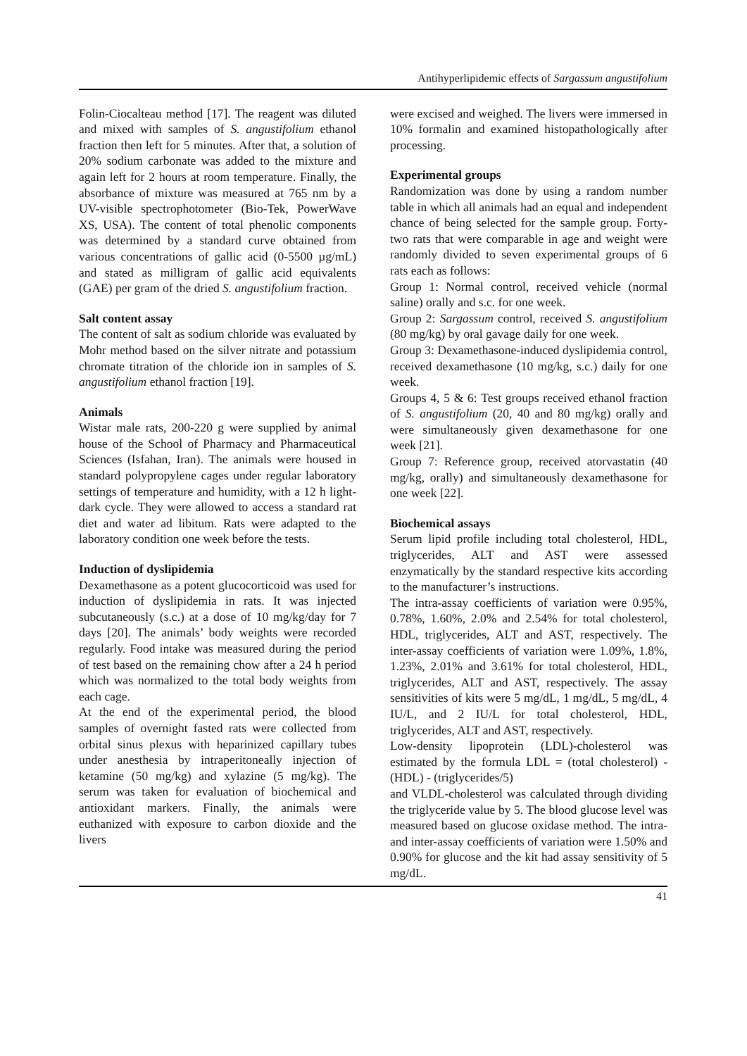Antihyperlipidemic effects of Sargassum angustifolium
Folin-Ciocalteau method [17]. The reagent was diluted and mixed with samples of S. angustifolium ethanol fraction then left for 5 minutes. After that, a solution of 20% sodium carbonate was added to the mixture and again left for 2 hours at room temperature. Finally, the absorbance of mixture was measured at 765 nm by a UV-visible spectrophotometer (Bio-Tek, PowerWave XS, USA). The content of total phenolic components was determined by a standard curve obtained from various concentrations of gallic acid (0-5500 µg/mL) and stated as milligram of gallic acid equivalents (GAE) per gram of the dried S. angustifolium fraction.
Salt content assay
The content of salt as sodium chloride was evaluated by Mohr method based on the silver nitrate and potassium chromate titration of the chloride ion in samples of S. angustifolium ethanol fraction [19].
Animals
Wistar male rats, 200-220 g were supplied by animal house of the School of Pharmacy and Pharmaceutical Sciences (Isfahan, Iran). The animals were housed in standard polypropylene cages under regular laboratory settings of temperature and humidity, with a 12 h light-dark cycle. They were allowed to access a standard rat diet and water ad libitum. Rats were adapted to the laboratory condition one week before the tests.
Induction of dyslipidemia
Dexamethasone as a potent glucocorticoid was used for induction of dyslipidemia in rats. It was injected subcutaneously (s.c.) at a dose of 10 mg/kg/day for 7 days [20]. The animals’ body weights were recorded regularly. Food intake was measured during the period of test based on the remaining chow after a 24 h period which was normalized to the total body weights from each cage.
At the end of the experimental period, the blood samples of overnight fasted rats were collected from orbital sinus plexus with heparinized capillary tubes under anesthesia by intraperitoneally injection of ketamine (50 mg/kg) and xylazine (5 mg/kg). The serum was taken for evaluation of biochemical and antioxidant markers. Finally, the animals were euthanized with exposure to carbon dioxide and the livers
were excised and weighed. The livers were immersed in 10% formalin and examined histopathologically after processing.
Experimental groups
Randomization was done by using a random number table in which all animals had an equal and independent chance of being selected for the sample group. Forty-two rats that were comparable in age and weight were randomly divided to seven experimental groups of 6 rats each as follows:
Group 1: Normal control, received vehicle (normal saline) orally and s.c. for one week.
Group 2: Sargassum control, received S. angustifolium (80 mg/kg) by oral gavage daily for one week.
Group 3: Dexamethasone-induced dyslipidemia control, received dexamethasone (10 mg/kg, s.c.) daily for one week.
Groups 4, 5 & 6: Test groups received ethanol fraction of S. angustifolium (20, 40 and 80 mg/kg) orally and were simultaneously given dexamethasone for one week [21].
Group 7: Reference group, received atorvastatin (40 mg/kg, orally) and simultaneously dexamethasone for one week [22].
Biochemical assays
Serum lipid profile including total cholesterol, HDL, triglycerides, ALT and AST were assessed enzymatically by the standard respective kits according to the manufacturer’s instructions.
The intra-assay coefficients of variation were 0.95%, 0.78%, 1.60%, 2.0% and 2.54% for total cholesterol, HDL, triglycerides, ALT and AST, respectively. The inter-assay coefficients of variation were 1.09%, 1.8%, 1.23%, 2.01% and 3.61% for total cholesterol, HDL, triglycerides, ALT and AST, respectively. The assay sensitivities of kits were 5 mg/dL, 1 mg/dL, 5 mg/dL, 4 IU/L, and 2 IU/L for total cholesterol, HDL, triglycerides, ALT and AST, respectively.
Low-density lipoprotein (LDL)-cholesterol was estimated by the formula LDL = (total cholesterol) - (HDL) - (triglycerides/5)
and VLDL-cholesterol was calculated through dividing the triglyceride value by 5. The blood glucose level was measured based on glucose oxidase method. The intra- and inter-assay coefficients of variation were 1.50% and 0.90% for glucose and the kit had assay sensitivity of 5 mg/dL.
41